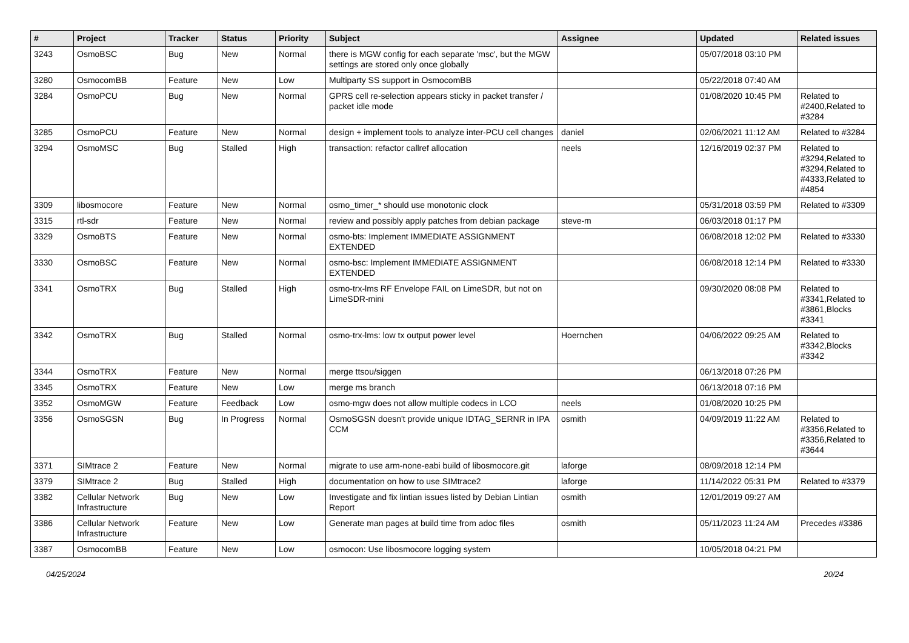| # | Project | Tracker | Status | Priority | Subject | Assignee | Updated | Related issues |
| --- | --- | --- | --- | --- | --- | --- | --- | --- |
| 3243 | OsmoBSC | Bug | New | Normal | there is MGW config for each separate 'msc', but the MGW settings are stored only once globally | | 05/07/2018 03:10 PM | |
| 3280 | OsmocomBB | Feature | New | Low | Multiparty SS support in OsmocomBB | | 05/22/2018 07:40 AM | |
| 3284 | OsmoPCU | Bug | New | Normal | GPRS cell re-selection appears sticky in packet transfer / packet idle mode | | 01/08/2020 10:45 PM | Related to #2400,Related to #3284 |
| 3285 | OsmoPCU | Feature | New | Normal | design + implement tools to analyze inter-PCU cell changes | daniel | 02/06/2021 11:12 AM | Related to #3284 |
| 3294 | OsmoMSC | Bug | Stalled | High | transaction: refactor callref allocation | neels | 12/16/2019 02:37 PM | Related to #3294,Related to #3294,Related to #4333,Related to #4854 |
| 3309 | libosmocore | Feature | New | Normal | osmo_timer_* should use monotonic clock | | 05/31/2018 03:59 PM | Related to #3309 |
| 3315 | rtl-sdr | Feature | New | Normal | review and possibly apply patches from debian package | steve-m | 06/03/2018 01:17 PM | |
| 3329 | OsmoBTS | Feature | New | Normal | osmo-bts: Implement IMMEDIATE ASSIGNMENT EXTENDED | | 06/08/2018 12:02 PM | Related to #3330 |
| 3330 | OsmoBSC | Feature | New | Normal | osmo-bsc: Implement IMMEDIATE ASSIGNMENT EXTENDED | | 06/08/2018 12:14 PM | Related to #3330 |
| 3341 | OsmoTRX | Bug | Stalled | High | osmo-trx-lms RF Envelope FAIL on LimeSDR, but not on LimeSDR-mini | | 09/30/2020 08:08 PM | Related to #3341,Related to #3861,Blocks #3341 |
| 3342 | OsmoTRX | Bug | Stalled | Normal | osmo-trx-lms: low tx output power level | Hoernchen | 04/06/2022 09:25 AM | Related to #3342,Blocks #3342 |
| 3344 | OsmoTRX | Feature | New | Normal | merge ttsou/siggen | | 06/13/2018 07:26 PM | |
| 3345 | OsmoTRX | Feature | New | Low | merge ms branch | | 06/13/2018 07:16 PM | |
| 3352 | OsmoMGW | Feature | Feedback | Low | osmo-mgw does not allow multiple codecs in LCO | neels | 01/08/2020 10:25 PM | |
| 3356 | OsmoSGSN | Bug | In Progress | Normal | OsmoSGSN doesn't provide unique IDTAG_SERNR in IPA CCM | osmith | 04/09/2019 11:22 AM | Related to #3356,Related to #3356,Related to #3644 |
| 3371 | SIMtrace 2 | Feature | New | Normal | migrate to use arm-none-eabi build of libosmocore.git | laforge | 08/09/2018 12:14 PM | |
| 3379 | SIMtrace 2 | Bug | Stalled | High | documentation on how to use SIMtrace2 | laforge | 11/14/2022 05:31 PM | Related to #3379 |
| 3382 | Cellular Network Infrastructure | Bug | New | Low | Investigate and fix lintian issues listed by Debian Lintian Report | osmith | 12/01/2019 09:27 AM | |
| 3386 | Cellular Network Infrastructure | Feature | New | Low | Generate man pages at build time from adoc files | osmith | 05/11/2023 11:24 AM | Precedes #3386 |
| 3387 | OsmocomBB | Feature | New | Low | osmocon: Use libosmocore logging system | | 10/05/2018 04:21 PM | |
04/25/2024 20/24